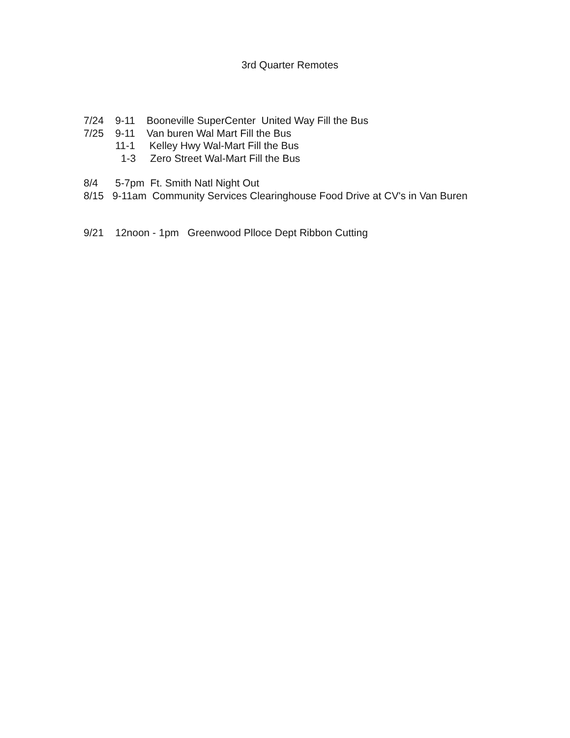3rd Quarter Remotes
7/24 9-11 Booneville SuperCenter United Way Fill the Bus
7/25 9-11 Van buren Wal Mart Fill the Bus
11-1 Kelley Hwy Wal-Mart Fill the Bus
1-3 Zero Street Wal-Mart Fill the Bus
8/4 5-7pm Ft. Smith Natl Night Out
8/15 9-11am Community Services Clearinghouse Food Drive at CV's in Van Buren
9/21 12noon - 1pm Greenwood Plloce Dept Ribbon Cutting